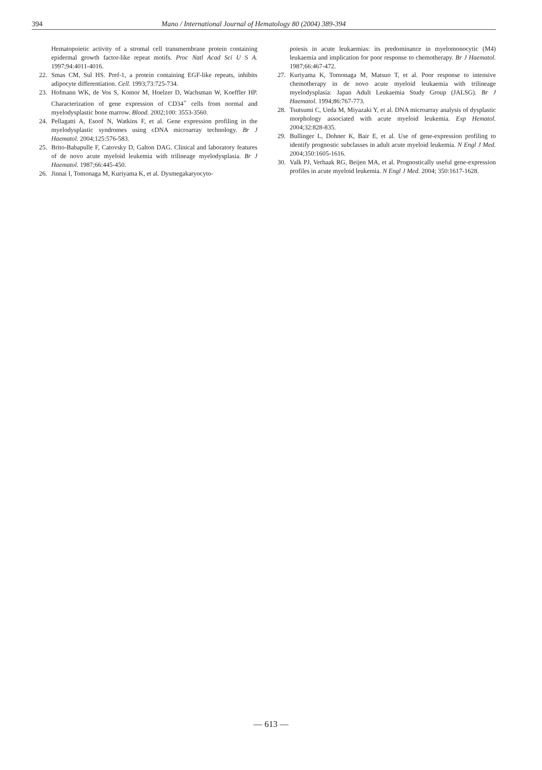394 Mano / International Journal of Hematology 80 (2004) 389-394
Hematopoietic activity of a stromal cell transmembrane protein containing epidermal growth factor-like repeat motifs. Proc Natl Acad Sci U S A. 1997;94:4011-4016.
22. Smas CM, Sul HS. Pref-1, a protein containing EGF-like repeats, inhibits adipocyte differentiation. Cell. 1993;73:725-734.
23. Hofmann WK, de Vos S, Komor M, Hoelzer D, Wachsman W, Koeffler HP. Characterization of gene expression of CD34<sup>+</sup> cells from normal and myelodysplastic bone marrow. Blood. 2002;100: 3553-3560.
24. Pellagatti A, Esoof N, Watkins F, et al. Gene expression profiling in the myelodysplastic syndromes using cDNA microarray technology. Br J Haematol. 2004;125:576-583.
25. Brito-Babapulle F, Catovsky D, Galton DAG. Clinical and laboratory features of de novo acute myeloid leukemia with trilineage myelodysplasia. Br J Haematol. 1987;66:445-450.
26. Jinnai I, Tomonaga M, Kuriyama K, et al. Dysmegakaryocyto-
poiesis in acute leukaemias: its predominance in myelomonocytic (M4) leukaemia and implication for poor response to chemotherapy. Br J Haematol. 1987;66:467-472.
27. Kuriyama K, Tomonaga M, Matsuo T, et al. Poor response to intensive chemotherapy in de novo acute myeloid leukaemia with trilineage myelodysplasia: Japan Adult Leukaemia Study Group (JALSG). Br J Haematol. 1994;86:767-773.
28. Tsutsumi C, Ueda M, Miyazaki Y, et al. DNA microarray analysis of dysplastic morphology associated with acute myeloid leukemia. Exp Hematol. 2004;32:828-835.
29. Bullinger L, Dohner K, Bair E, et al. Use of gene-expression profiling to identify prognostic subclasses in adult acute myeloid leukemia. N Engl J Med. 2004;350:1605-1616.
30. Valk PJ, Verhaak RG, Beijen MA, et al. Prognostically useful gene-expression profiles in acute myeloid leukemia. N Engl J Med. 2004; 350:1617-1628.
— 613 —